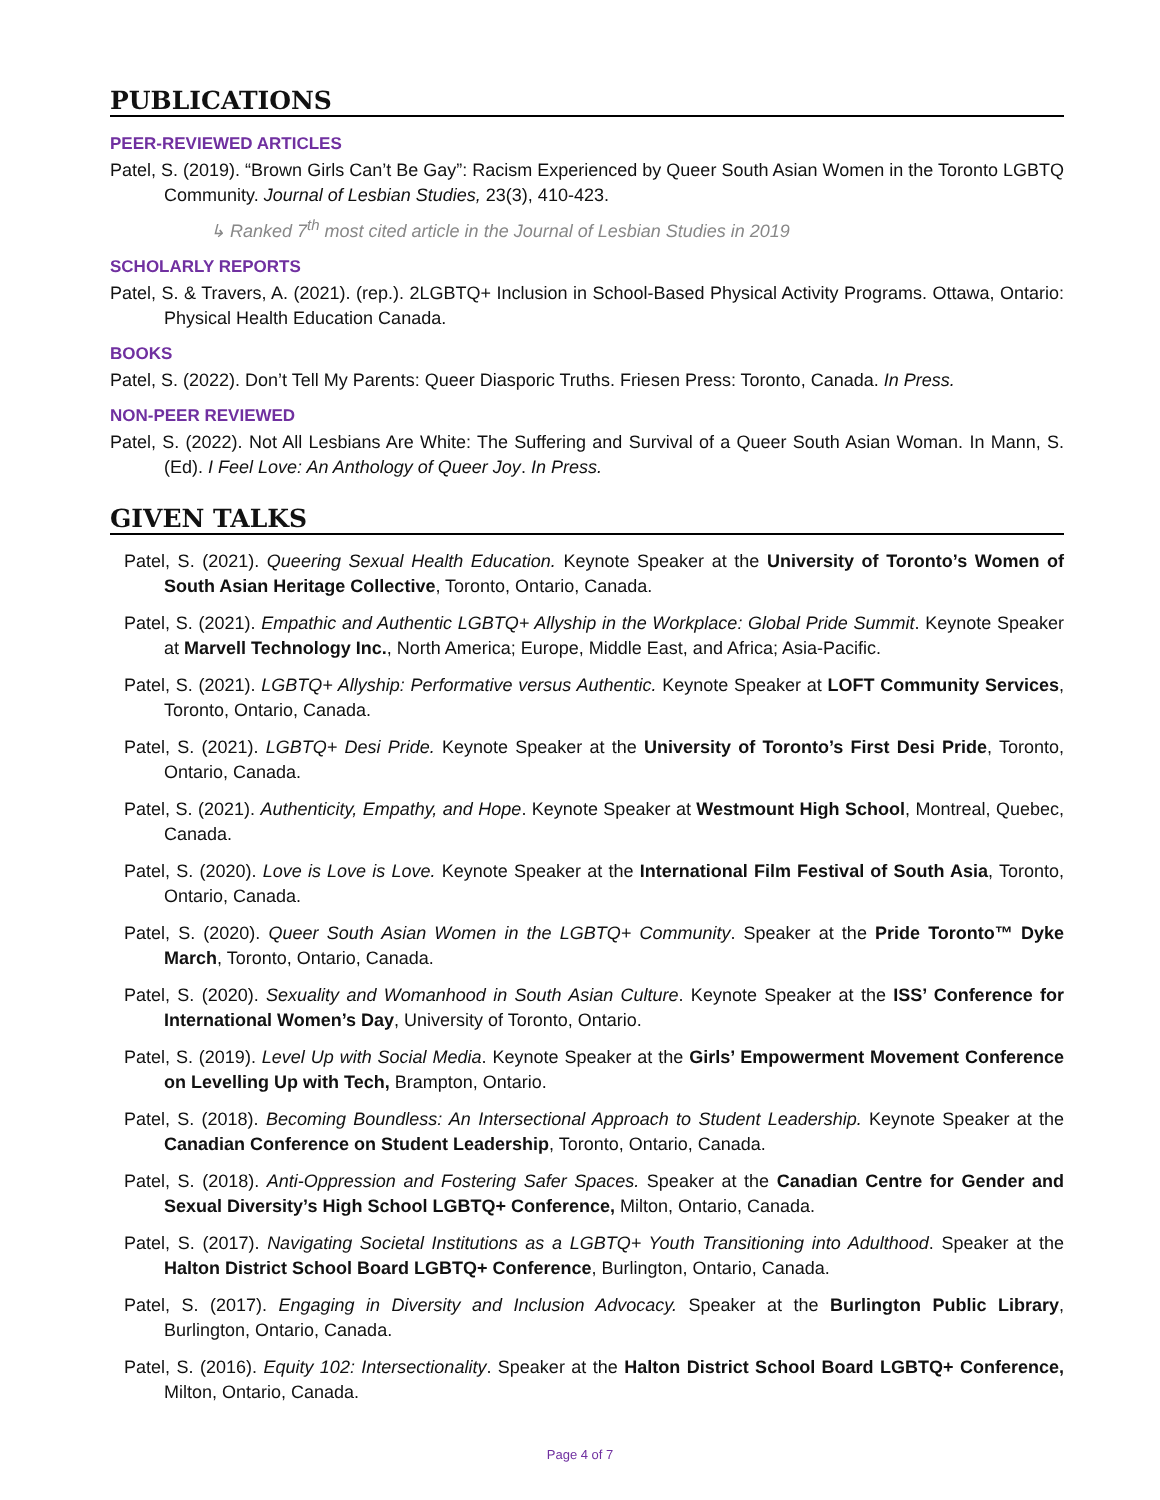PUBLICATIONS
PEER-REVIEWED ARTICLES
Patel, S. (2019). “Brown Girls Can’t Be Gay”: Racism Experienced by Queer South Asian Women in the Toronto LGBTQ Community. Journal of Lesbian Studies, 23(3), 410-423.
↳ Ranked 7<sup>th</sup> most cited article in the Journal of Lesbian Studies in 2019
SCHOLARLY REPORTS
Patel, S. & Travers, A. (2021). (rep.). 2LGBTQ+ Inclusion in School-Based Physical Activity Programs. Ottawa, Ontario: Physical Health Education Canada.
BOOKS
Patel, S. (2022). Don’t Tell My Parents: Queer Diasporic Truths. Friesen Press: Toronto, Canada. In Press.
NON-PEER REVIEWED
Patel, S. (2022). Not All Lesbians Are White: The Suffering and Survival of a Queer South Asian Woman. In Mann, S. (Ed). I Feel Love: An Anthology of Queer Joy. In Press.
GIVEN TALKS
Patel, S. (2021). Queering Sexual Health Education. Keynote Speaker at the University of Toronto’s Women of South Asian Heritage Collective, Toronto, Ontario, Canada.
Patel, S. (2021). Empathic and Authentic LGBTQ+ Allyship in the Workplace: Global Pride Summit. Keynote Speaker at Marvell Technology Inc., North America; Europe, Middle East, and Africa; Asia-Pacific.
Patel, S. (2021). LGBTQ+ Allyship: Performative versus Authentic. Keynote Speaker at LOFT Community Services, Toronto, Ontario, Canada.
Patel, S. (2021). LGBTQ+ Desi Pride. Keynote Speaker at the University of Toronto’s First Desi Pride, Toronto, Ontario, Canada.
Patel, S. (2021). Authenticity, Empathy, and Hope. Keynote Speaker at Westmount High School, Montreal, Quebec, Canada.
Patel, S. (2020). Love is Love is Love. Keynote Speaker at the International Film Festival of South Asia, Toronto, Ontario, Canada.
Patel, S. (2020). Queer South Asian Women in the LGBTQ+ Community. Speaker at the Pride Toronto™ Dyke March, Toronto, Ontario, Canada.
Patel, S. (2020). Sexuality and Womanhood in South Asian Culture. Keynote Speaker at the ISS’ Conference for International Women’s Day, University of Toronto, Ontario.
Patel, S. (2019). Level Up with Social Media. Keynote Speaker at the Girls’ Empowerment Movement Conference on Levelling Up with Tech, Brampton, Ontario.
Patel, S. (2018). Becoming Boundless: An Intersectional Approach to Student Leadership. Keynote Speaker at the Canadian Conference on Student Leadership, Toronto, Ontario, Canada.
Patel, S. (2018). Anti-Oppression and Fostering Safer Spaces. Speaker at the Canadian Centre for Gender and Sexual Diversity’s High School LGBTQ+ Conference, Milton, Ontario, Canada.
Patel, S. (2017). Navigating Societal Institutions as a LGBTQ+ Youth Transitioning into Adulthood. Speaker at the Halton District School Board LGBTQ+ Conference, Burlington, Ontario, Canada.
Patel, S. (2017). Engaging in Diversity and Inclusion Advocacy. Speaker at the Burlington Public Library, Burlington, Ontario, Canada.
Patel, S. (2016). Equity 102: Intersectionality. Speaker at the Halton District School Board LGBTQ+ Conference, Milton, Ontario, Canada.
Page 4 of 7